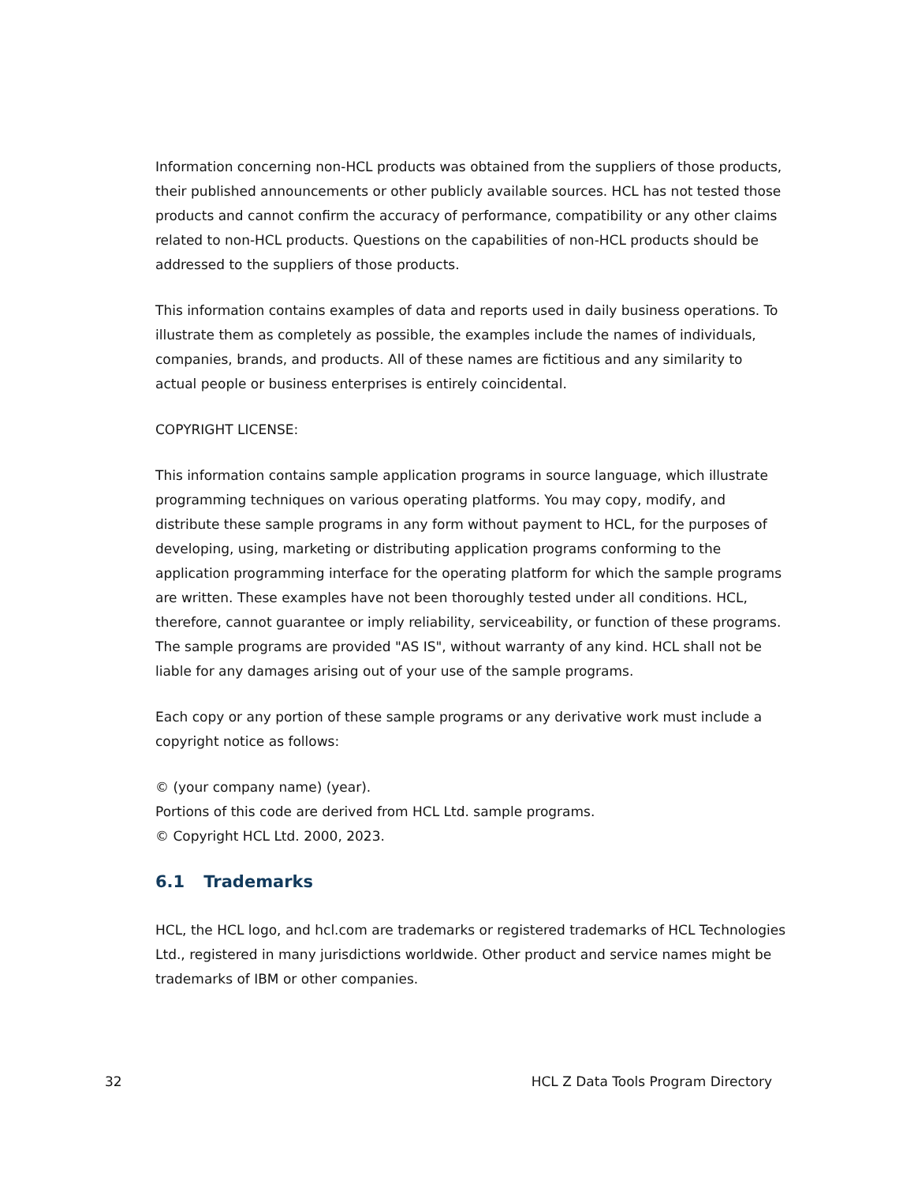Information concerning non-HCL products was obtained from the suppliers of those products, their published announcements or other publicly available sources. HCL has not tested those products and cannot confirm the accuracy of performance, compatibility or any other claims related to non-HCL products. Questions on the capabilities of non-HCL products should be addressed to the suppliers of those products.
This information contains examples of data and reports used in daily business operations. To illustrate them as completely as possible, the examples include the names of individuals, companies, brands, and products. All of these names are fictitious and any similarity to actual people or business enterprises is entirely coincidental.
COPYRIGHT LICENSE:
This information contains sample application programs in source language, which illustrate programming techniques on various operating platforms. You may copy, modify, and distribute these sample programs in any form without payment to HCL, for the purposes of developing, using, marketing or distributing application programs conforming to the application programming interface for the operating platform for which the sample programs are written. These examples have not been thoroughly tested under all conditions. HCL, therefore, cannot guarantee or imply reliability, serviceability, or function of these programs. The sample programs are provided "AS IS", without warranty of any kind. HCL shall not be liable for any damages arising out of your use of the sample programs.
Each copy or any portion of these sample programs or any derivative work must include a copyright notice as follows:
© (your company name) (year).
Portions of this code are derived from HCL Ltd. sample programs.
© Copyright HCL Ltd. 2000, 2023.
6.1 Trademarks
HCL, the HCL logo, and hcl.com are trademarks or registered trademarks of HCL Technologies Ltd., registered in many jurisdictions worldwide. Other product and service names might be trademarks of IBM or other companies.
32 HCL Z Data Tools Program Directory